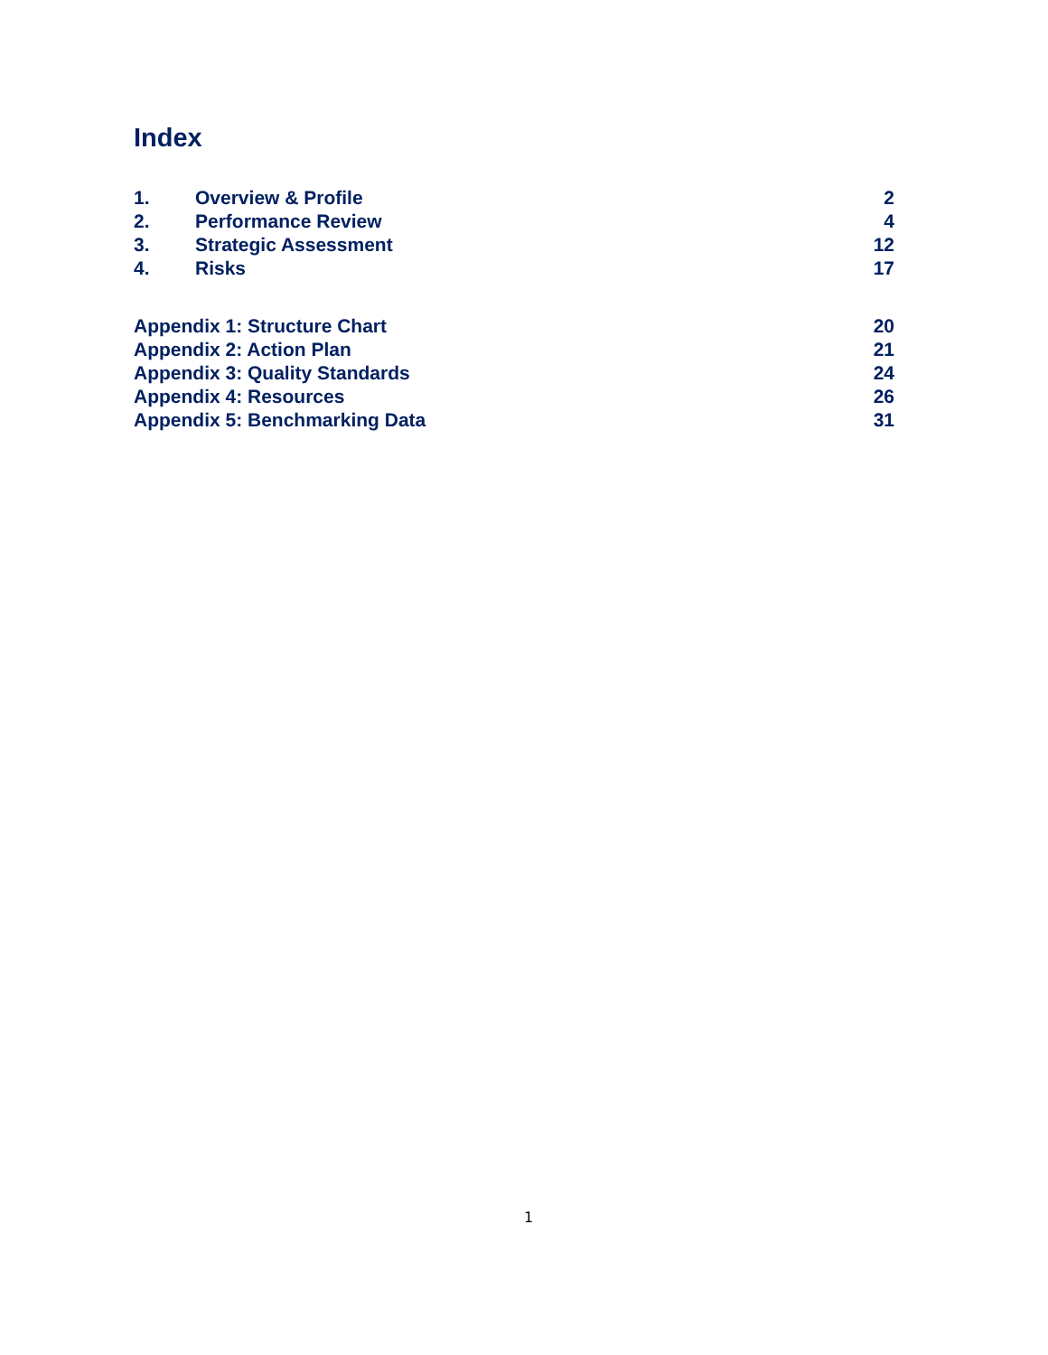Index
1. Overview & Profile 2
2. Performance Review 4
3. Strategic Assessment 12
4. Risks 17
Appendix 1: Structure Chart 20
Appendix 2: Action Plan 21
Appendix 3: Quality Standards 24
Appendix 4: Resources 26
Appendix 5: Benchmarking Data 31
1